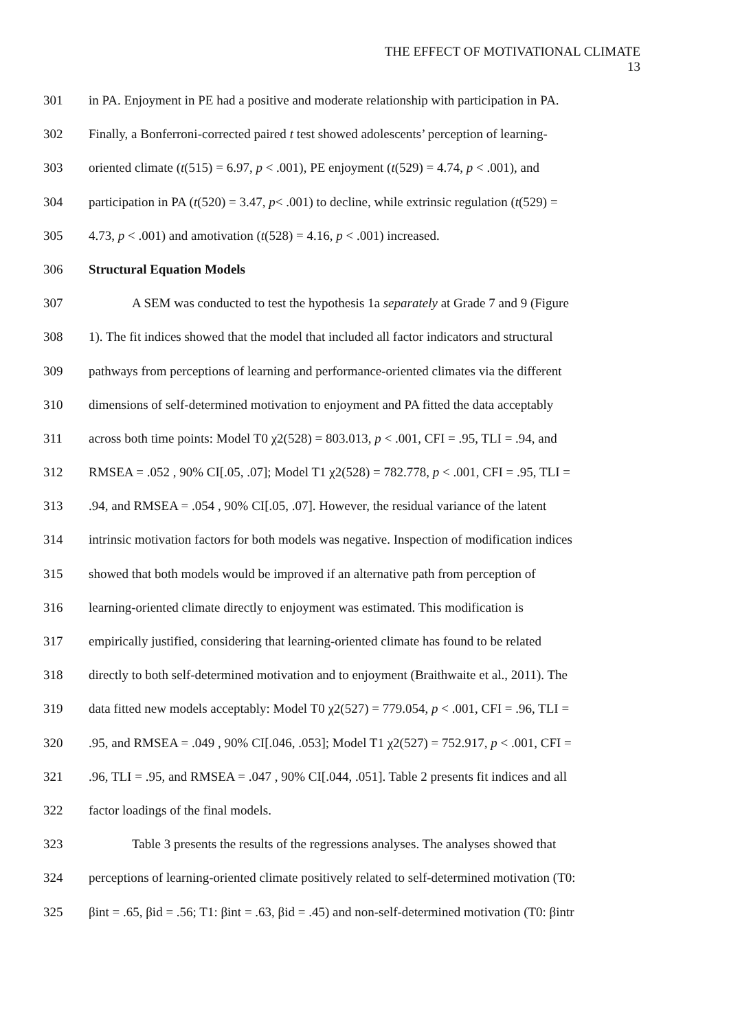THE EFFECT OF MOTIVATIONAL CLIMATE
13
301 in PA. Enjoyment in PE had a positive and moderate relationship with participation in PA.
302 Finally, a Bonferroni-corrected paired t test showed adolescents’ perception of learning-
303 oriented climate (t(515) = 6.97, p < .001), PE enjoyment (t(529) = 4.74, p < .001), and
304 participation in PA (t(520) = 3.47, p< .001) to decline, while extrinsic regulation (t(529) =
305 4.73, p < .001) and amotivation (t(528) = 4.16, p < .001) increased.
306 Structural Equation Models
307 A SEM was conducted to test the hypothesis 1a separately at Grade 7 and 9 (Figure
308 1). The fit indices showed that the model that included all factor indicators and structural
309 pathways from perceptions of learning and performance-oriented climates via the different
310 dimensions of self-determined motivation to enjoyment and PA fitted the data acceptably
311 across both time points: Model T0 χ2(528) = 803.013, p < .001, CFI = .95, TLI = .94, and
312 RMSEA = .052 , 90% CI[.05, .07]; Model T1 χ2(528) = 782.778, p < .001, CFI = .95, TLI =
313.94, and RMSEA = .054 , 90% CI[.05, .07]. However, the residual variance of the latent
314 intrinsic motivation factors for both models was negative. Inspection of modification indices
315 showed that both models would be improved if an alternative path from perception of
316 learning-oriented climate directly to enjoyment was estimated. This modification is
317 empirically justified, considering that learning-oriented climate has found to be related
318 directly to both self-determined motivation and to enjoyment (Braithwaite et al., 2011). The
319 data fitted new models acceptably: Model T0 χ2(527) = 779.054, p < .001, CFI = .96, TLI =
320.95, and RMSEA = .049 , 90% CI[.046, .053]; Model T1 χ2(527) = 752.917, p < .001, CFI =
321.96, TLI = .95, and RMSEA = .047 , 90% CI[.044, .051]. Table 2 presents fit indices and all
322 factor loadings of the final models.
323 Table 3 presents the results of the regressions analyses. The analyses showed that
324 perceptions of learning-oriented climate positively related to self-determined motivation (T0:
325 βint = .65, βid = .56; T1: βint = .63, βid = .45) and non-self-determined motivation (T0: βintr